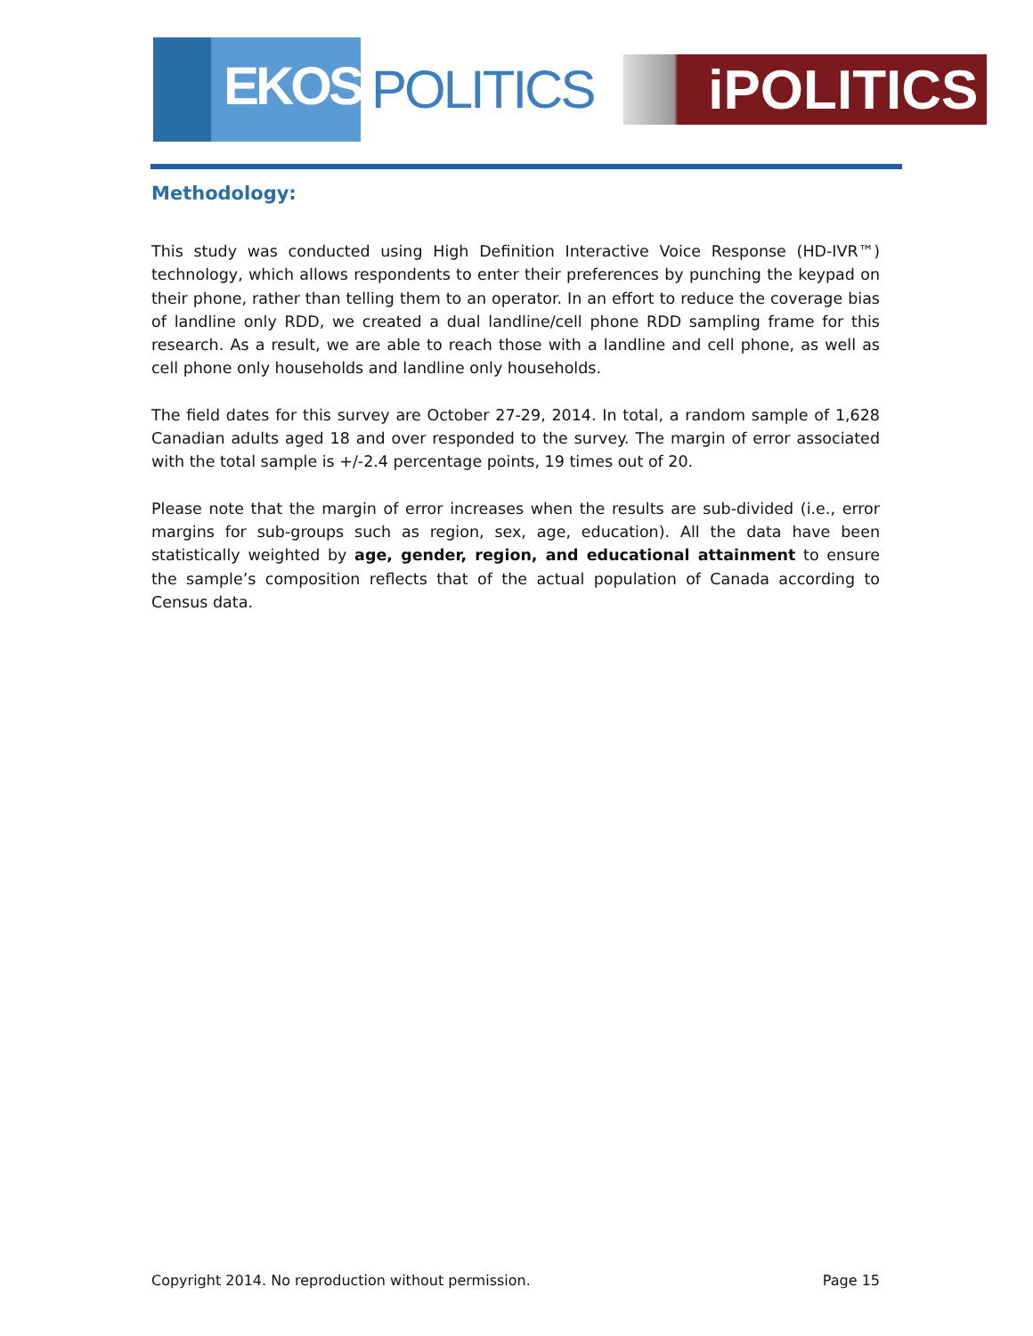EKOS
POLITICS
iPOLITICS
Methodology:
This study was conducted using High Definition Interactive Voice Response (HD-IVR™) technology, which allows respondents to enter their preferences by punching the keypad on their phone, rather than telling them to an operator. In an effort to reduce the coverage bias of landline only RDD, we created a dual landline/cell phone RDD sampling frame for this research. As a result, we are able to reach those with a landline and cell phone, as well as cell phone only households and landline only households.
The field dates for this survey are October 27-29, 2014. In total, a random sample of 1,628 Canadian adults aged 18 and over responded to the survey. The margin of error associated with the total sample is +/-2.4 percentage points, 19 times out of 20.
Please note that the margin of error increases when the results are sub-divided (i.e., error margins for sub-groups such as region, sex, age, education). All the data have been statistically weighted by age, gender, region, and educational attainment to ensure the sample’s composition reflects that of the actual population of Canada according to Census data.
Copyright 2014. No reproduction without permission. Page 15